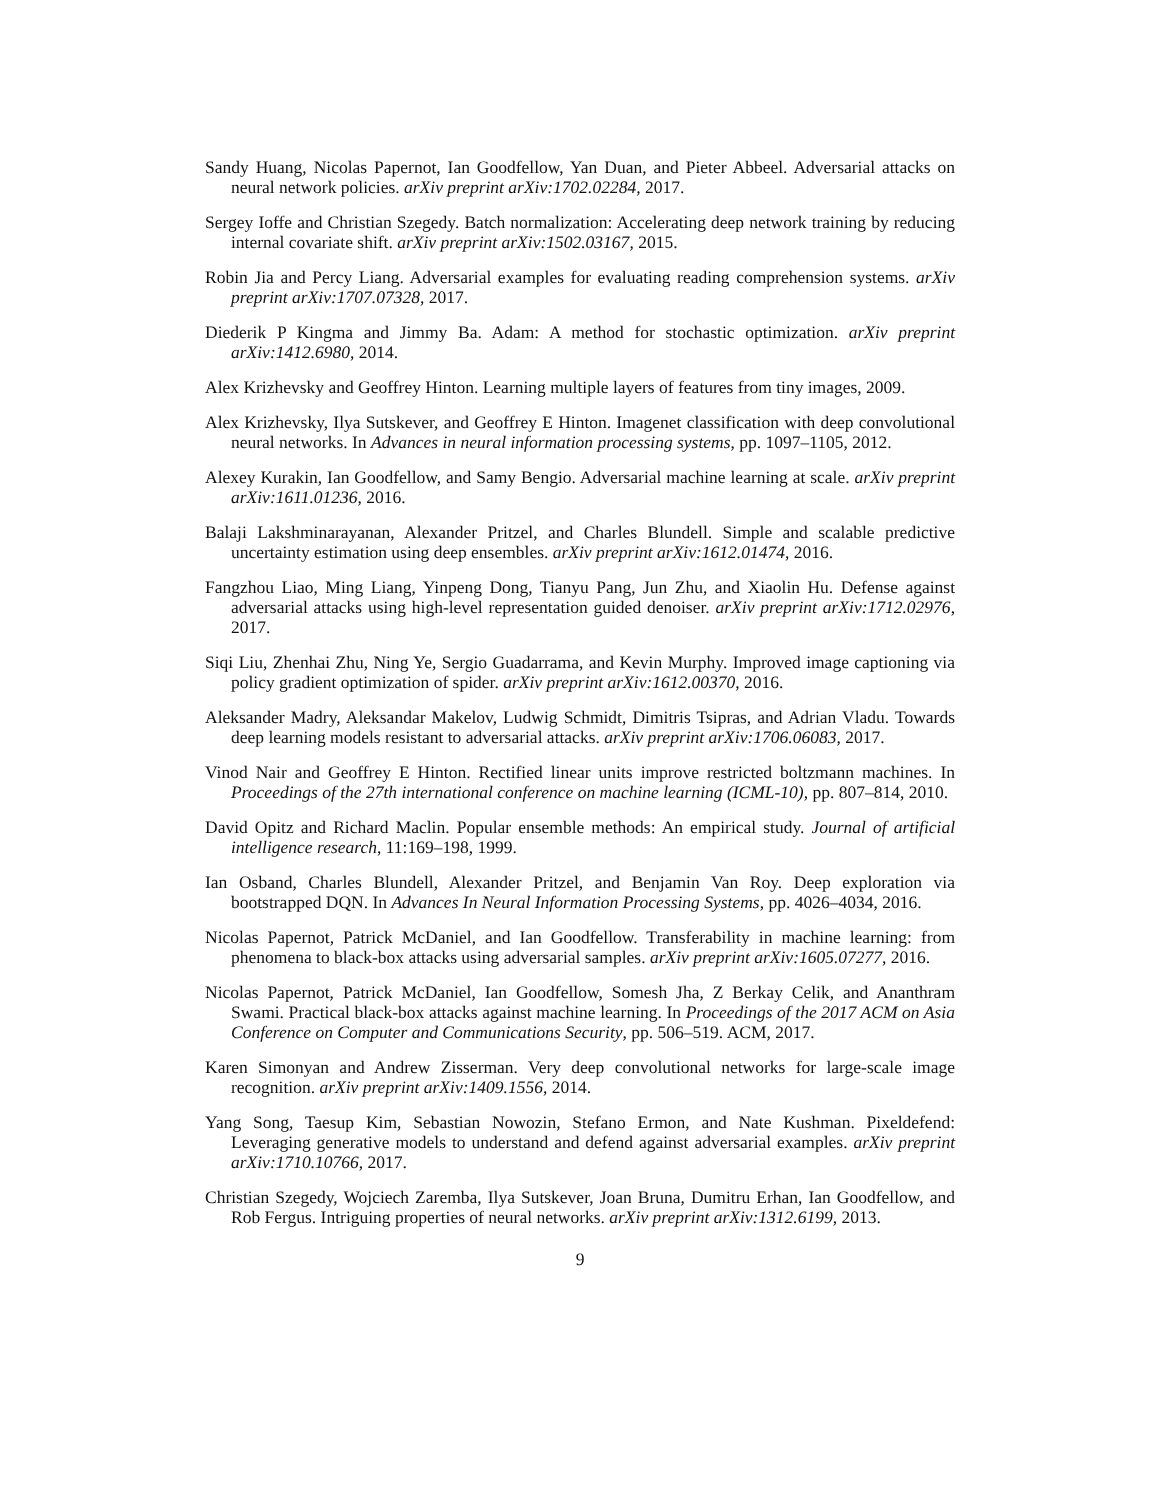Sandy Huang, Nicolas Papernot, Ian Goodfellow, Yan Duan, and Pieter Abbeel. Adversarial attacks on neural network policies. arXiv preprint arXiv:1702.02284, 2017.
Sergey Ioffe and Christian Szegedy. Batch normalization: Accelerating deep network training by reducing internal covariate shift. arXiv preprint arXiv:1502.03167, 2015.
Robin Jia and Percy Liang. Adversarial examples for evaluating reading comprehension systems. arXiv preprint arXiv:1707.07328, 2017.
Diederik P Kingma and Jimmy Ba. Adam: A method for stochastic optimization. arXiv preprint arXiv:1412.6980, 2014.
Alex Krizhevsky and Geoffrey Hinton. Learning multiple layers of features from tiny images, 2009.
Alex Krizhevsky, Ilya Sutskever, and Geoffrey E Hinton. Imagenet classification with deep convolutional neural networks. In Advances in neural information processing systems, pp. 1097–1105, 2012.
Alexey Kurakin, Ian Goodfellow, and Samy Bengio. Adversarial machine learning at scale. arXiv preprint arXiv:1611.01236, 2016.
Balaji Lakshminarayanan, Alexander Pritzel, and Charles Blundell. Simple and scalable predictive uncertainty estimation using deep ensembles. arXiv preprint arXiv:1612.01474, 2016.
Fangzhou Liao, Ming Liang, Yinpeng Dong, Tianyu Pang, Jun Zhu, and Xiaolin Hu. Defense against adversarial attacks using high-level representation guided denoiser. arXiv preprint arXiv:1712.02976, 2017.
Siqi Liu, Zhenhai Zhu, Ning Ye, Sergio Guadarrama, and Kevin Murphy. Improved image captioning via policy gradient optimization of spider. arXiv preprint arXiv:1612.00370, 2016.
Aleksander Madry, Aleksandar Makelov, Ludwig Schmidt, Dimitris Tsipras, and Adrian Vladu. Towards deep learning models resistant to adversarial attacks. arXiv preprint arXiv:1706.06083, 2017.
Vinod Nair and Geoffrey E Hinton. Rectified linear units improve restricted boltzmann machines. In Proceedings of the 27th international conference on machine learning (ICML-10), pp. 807–814, 2010.
David Opitz and Richard Maclin. Popular ensemble methods: An empirical study. Journal of artificial intelligence research, 11:169–198, 1999.
Ian Osband, Charles Blundell, Alexander Pritzel, and Benjamin Van Roy. Deep exploration via bootstrapped DQN. In Advances In Neural Information Processing Systems, pp. 4026–4034, 2016.
Nicolas Papernot, Patrick McDaniel, and Ian Goodfellow. Transferability in machine learning: from phenomena to black-box attacks using adversarial samples. arXiv preprint arXiv:1605.07277, 2016.
Nicolas Papernot, Patrick McDaniel, Ian Goodfellow, Somesh Jha, Z Berkay Celik, and Ananthram Swami. Practical black-box attacks against machine learning. In Proceedings of the 2017 ACM on Asia Conference on Computer and Communications Security, pp. 506–519. ACM, 2017.
Karen Simonyan and Andrew Zisserman. Very deep convolutional networks for large-scale image recognition. arXiv preprint arXiv:1409.1556, 2014.
Yang Song, Taesup Kim, Sebastian Nowozin, Stefano Ermon, and Nate Kushman. Pixeldefend: Leveraging generative models to understand and defend against adversarial examples. arXiv preprint arXiv:1710.10766, 2017.
Christian Szegedy, Wojciech Zaremba, Ilya Sutskever, Joan Bruna, Dumitru Erhan, Ian Goodfellow, and Rob Fergus. Intriguing properties of neural networks. arXiv preprint arXiv:1312.6199, 2013.
9